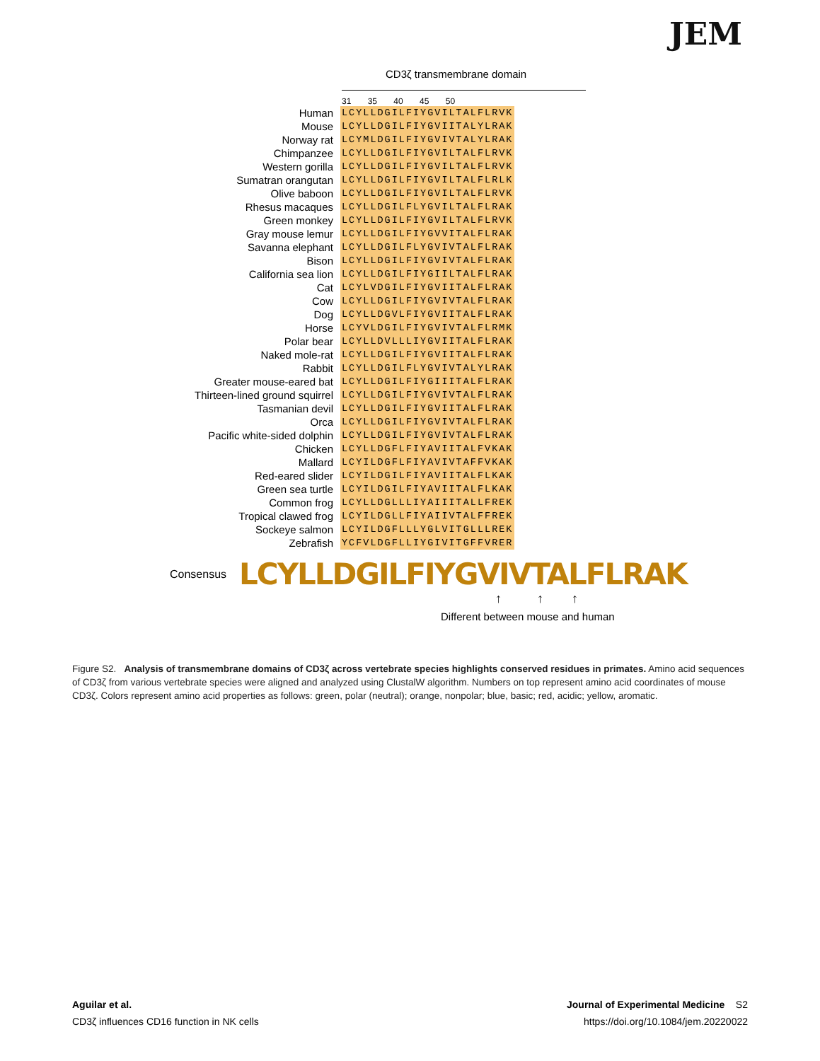JEM
CD3ζ transmembrane domain
31 35 40 45 50
| Human | LCYLLDGILFIYGVILTALFLRVK |
| Mouse | LCYLLDGILFIYGVIITALYLRAK |
| Norway rat | LCYMLDGILFIYGVIVTALYLRAK |
| Chimpanzee | LCYLLDGILFIYGVILTALFLRVK |
| Western gorilla | LCYLLDGILFIYGVILTALFLRVK |
| Sumatran orangutan | LCYLLDGILFIYGVILTALFLRLK |
| Olive baboon | LCYLLDGILFIYGVILTALFLRVK |
| Rhesus macaques | LCYLLDGILFLYGVILTALFLRAK |
| Green monkey | LCYLLDGILFIYGVILTALFLRVK |
| Gray mouse lemur | LCYLLDGILFIYGVVITALFLRAK |
| Savanna elephant | LCYLLDGILFLYGVIVTALFLRAK |
| Bison | LCYLLDGILFIYGVIVTALFLRAK |
| California sea lion | LCYLLDGILFIYGIILTALFLRAK |
| Cat | LCYLVDGILFIYGVIITALFLRAK |
| Cow | LCYLLDGILFIYGVIVTALFLRAK |
| Dog | LCYLLDGVLFIYGVIITALFLRAK |
| Horse | LCYVLDGILFIYGVIVTALFLRMK |
| Polar bear | LCYLLDVLLLIYGVIITALFLRAK |
| Naked mole-rat | LCYLLDGILFIYGVIITALFLRAK |
| Rabbit | LCYLLDGILFLYGVIVTALYLRAK |
| Greater mouse-eared bat | LCYLLDGILFIYGIIITALFLRAK |
| Thirteen-lined ground squirrel | LCYLLDGILFIYGVIVTALFLRAK |
| Tasmanian devil | LCYLLDGILFIYGVIITALFLRAK |
| Orca | LCYLLDGILFIYGVIVTALFLRAK |
| Pacific white-sided dolphin | LCYLLDGILFIYGVIVTALFLRAK |
| Chicken | LCYLLDGFLFIYAVIITALFVKAK |
| Mallard | LCYILDGFLFIYAVIVTAFFVKAK |
| Red-eared slider | LCYILDGILFIYAVIITALFLKAK |
| Green sea turtle | LCYILDGILFIYAVIITALFLKAK |
| Common frog | LCYLLDGLLLIYAIIITALLFREK |
| Tropical clawed frog | LCYILDGLLFIYAIIVTALFFREK |
| Sockeye salmon | LCYILDGFLLLYGLVITGLLLREK |
| Zebrafish | YCFVLDGFLLIYGIVITGFFVRER |
Consensus LCYLLDGILFIYGVIVTALFLRAK
↑ ↑ ↑
Different between mouse and human
Figure S2. Analysis of transmembrane domains of CD3ζ across vertebrate species highlights conserved residues in primates. Amino acid sequences of CD3ζ from various vertebrate species were aligned and analyzed using ClustalW algorithm. Numbers on top represent amino acid coordinates of mouse CD3ζ. Colors represent amino acid properties as follows: green, polar (neutral); orange, nonpolar; blue, basic; red, acidic; yellow, aromatic.
Aguilar et al.
CD3ζ influences CD16 function in NK cells
Journal of Experimental Medicine S2
https://doi.org/10.1084/jem.20220022